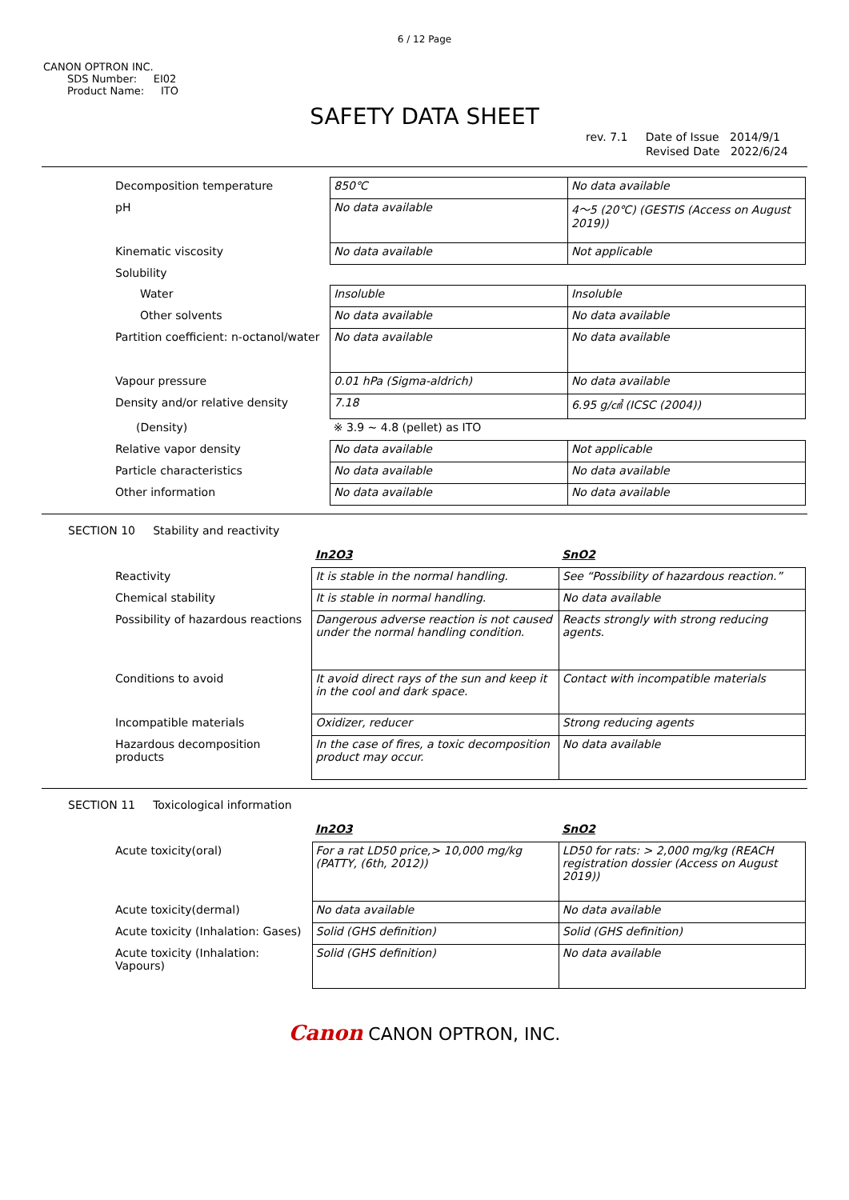6 / 12 Page
CANON OPTRON INC.
SDS Number: EI02
Product Name: ITO
SAFETY DATA SHEET
rev. 7.1 Date of Issue 2014/9/1
Revised Date 2022/6/24
| Decomposition temperature | 850℃ | No data available |
| pH | No data available | 4～5 (20℃) (GESTIS (Access on August 2019)) |
| Kinematic viscosity | No data available | Not applicable |
| Solubility | | |
| Water | Insoluble | Insoluble |
| Other solvents | No data available | No data available |
| Partition coefficient: n-octanol/water | No data available | No data available |
| Vapour pressure | 0.01 hPa (Sigma-aldrich) | No data available |
| Density and/or relative density | 7.18 | 6.95 g/㎤ (ICSC (2004)) |
| (Density) | ※ 3.9 ~ 4.8 (pellet) as ITO | |
| Relative vapor density | No data available | Not applicable |
| Particle characteristics | No data available | No data available |
| Other information | No data available | No data available |
SECTION 10 Stability and reactivity
| | In2O3 | SnO2 |
| Reactivity | It is stable in the normal handling. | See “Possibility of hazardous reaction.” |
| Chemical stability | It is stable in normal handling. | No data available |
| Possibility of hazardous reactions | Dangerous adverse reaction is not caused under the normal handling condition. | Reacts strongly with strong reducing agents. |
| Conditions to avoid | It avoid direct rays of the sun and keep it in the cool and dark space. | Contact with incompatible materials |
| Incompatible materials | Oxidizer, reducer | Strong reducing agents |
| Hazardous decomposition products | In the case of fires, a toxic decomposition product may occur. | No data available |
SECTION 11 Toxicological information
| | In2O3 | SnO2 |
| Acute toxicity(oral) | For a rat LD50 price,> 10,000 mg/kg (PATTY, (6th, 2012)) | LD50 for rats: > 2,000 mg/kg (REACH registration dossier (Access on August 2019)) |
| Acute toxicity(dermal) | No data available | No data available |
| Acute toxicity (Inhalation: Gases) | Solid (GHS definition) | Solid (GHS definition) |
| Acute toxicity (Inhalation: Vapours) | Solid (GHS definition) | No data available |
Canon CANON OPTRON, INC.